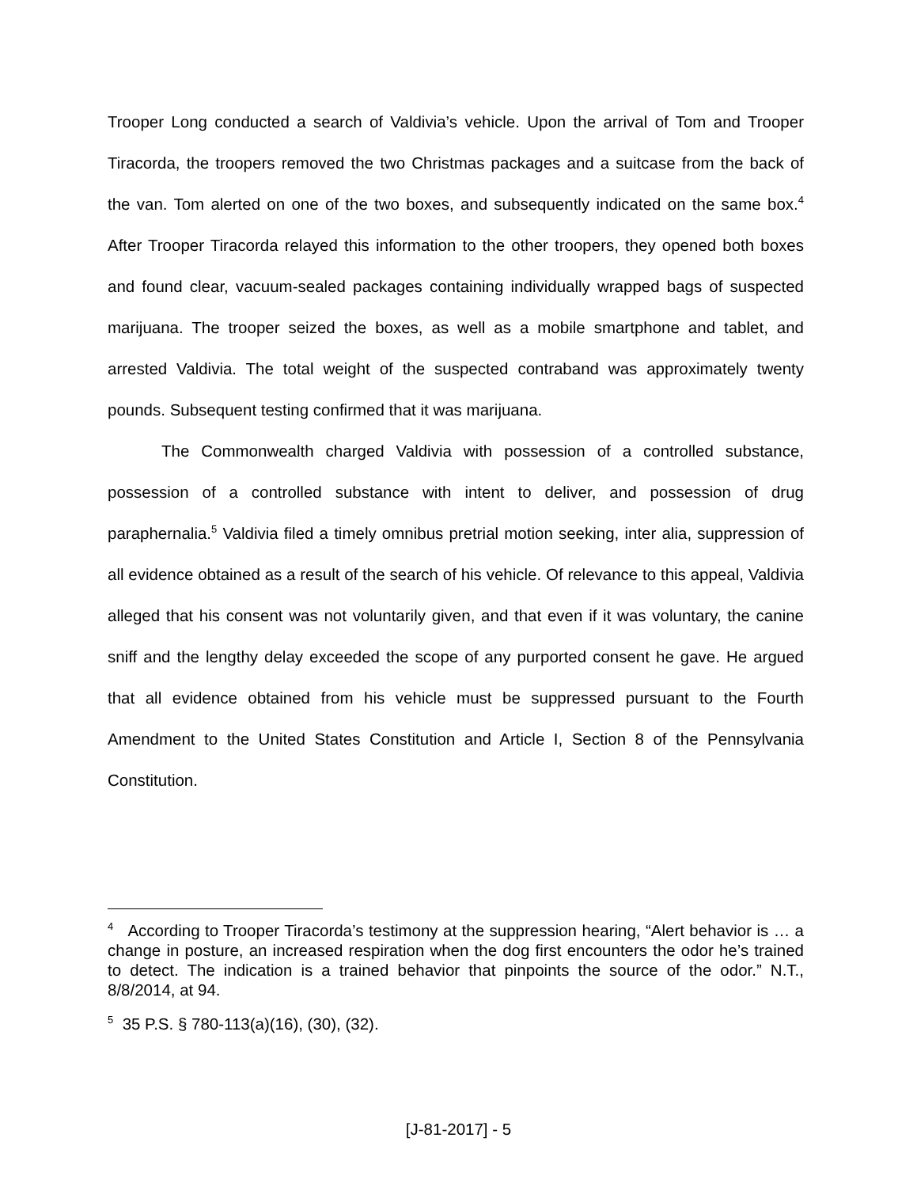Trooper Long conducted a search of Valdivia’s vehicle. Upon the arrival of Tom and Trooper Tiracorda, the troopers removed the two Christmas packages and a suitcase from the back of the van. Tom alerted on one of the two boxes, and subsequently indicated on the same box.<sup>4</sup> After Trooper Tiracorda relayed this information to the other troopers, they opened both boxes and found clear, vacuum-sealed packages containing individually wrapped bags of suspected marijuana. The trooper seized the boxes, as well as a mobile smartphone and tablet, and arrested Valdivia. The total weight of the suspected contraband was approximately twenty pounds. Subsequent testing confirmed that it was marijuana.
The Commonwealth charged Valdivia with possession of a controlled substance, possession of a controlled substance with intent to deliver, and possession of drug paraphernalia.<sup>5</sup> Valdivia filed a timely omnibus pretrial motion seeking, inter alia, suppression of all evidence obtained as a result of the search of his vehicle. Of relevance to this appeal, Valdivia alleged that his consent was not voluntarily given, and that even if it was voluntary, the canine sniff and the lengthy delay exceeded the scope of any purported consent he gave. He argued that all evidence obtained from his vehicle must be suppressed pursuant to the Fourth Amendment to the United States Constitution and Article I, Section 8 of the Pennsylvania Constitution.
<sup>4</sup> According to Trooper Tiracorda’s testimony at the suppression hearing, “Alert behavior is … a change in posture, an increased respiration when the dog first encounters the odor he’s trained to detect. The indication is a trained behavior that pinpoints the source of the odor.” N.T., 8/8/2014, at 94.
<sup>5</sup> 35 P.S. § 780-113(a)(16), (30), (32).
[J-81-2017] - 5